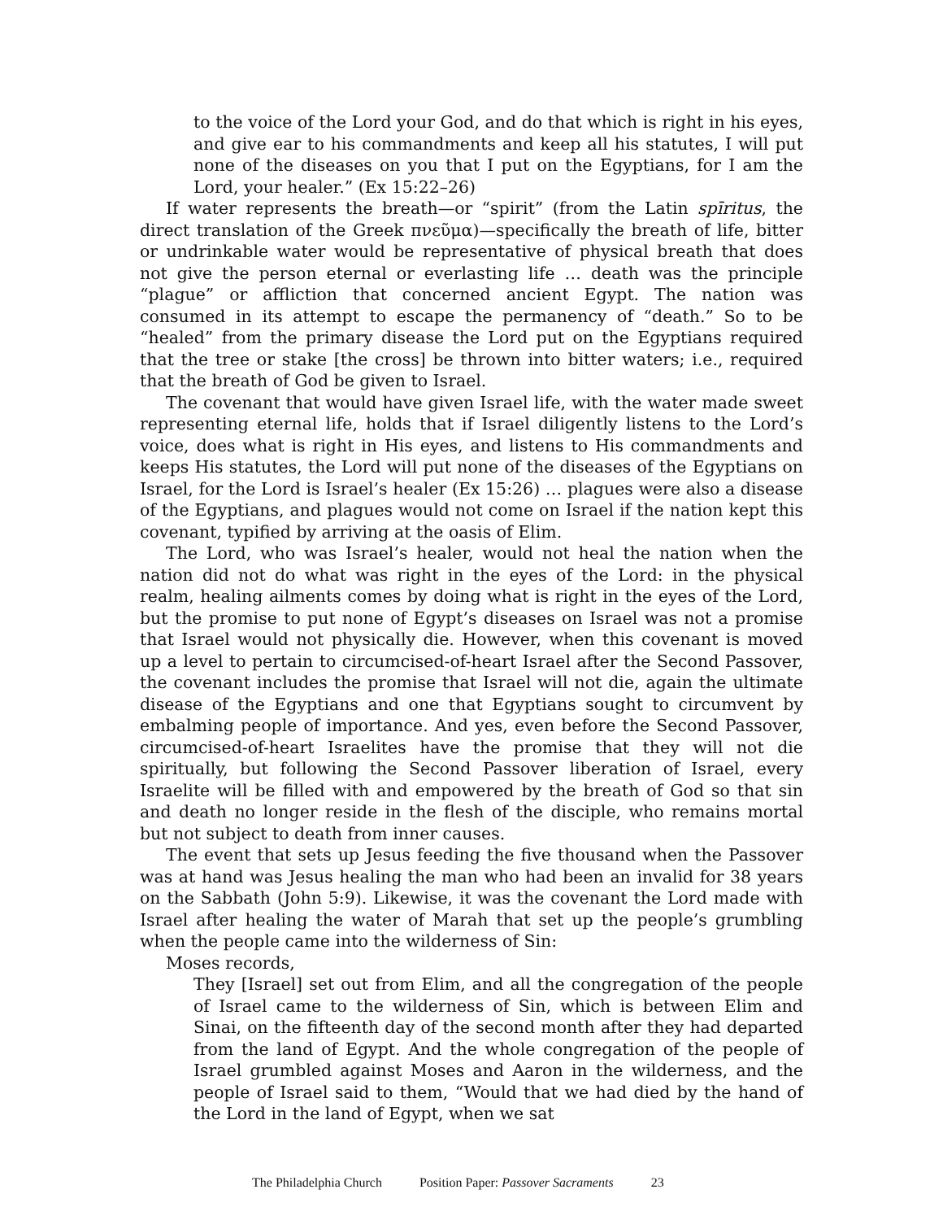to the voice of the Lord your God, and do that which is right in his eyes, and give ear to his commandments and keep all his statutes, I will put none of the diseases on you that I put on the Egyptians, for I am the Lord, your healer.” (Ex 15:22–26)
If water represents the breath—or “spirit” (from the Latin spīritus, the direct translation of the Greek πνεῦμα)—specifically the breath of life, bitter or undrinkable water would be representative of physical breath that does not give the person eternal or everlasting life … death was the principle “plague” or affliction that concerned ancient Egypt. The nation was consumed in its attempt to escape the permanency of “death.” So to be “healed” from the primary disease the Lord put on the Egyptians required that the tree or stake [the cross] be thrown into bitter waters; i.e., required that the breath of God be given to Israel.
The covenant that would have given Israel life, with the water made sweet representing eternal life, holds that if Israel diligently listens to the Lord’s voice, does what is right in His eyes, and listens to His commandments and keeps His statutes, the Lord will put none of the diseases of the Egyptians on Israel, for the Lord is Israel’s healer (Ex 15:26) … plagues were also a disease of the Egyptians, and plagues would not come on Israel if the nation kept this covenant, typified by arriving at the oasis of Elim.
The Lord, who was Israel’s healer, would not heal the nation when the nation did not do what was right in the eyes of the Lord: in the physical realm, healing ailments comes by doing what is right in the eyes of the Lord, but the promise to put none of Egypt’s diseases on Israel was not a promise that Israel would not physically die. However, when this covenant is moved up a level to pertain to circumcised-of-heart Israel after the Second Passover, the covenant includes the promise that Israel will not die, again the ultimate disease of the Egyptians and one that Egyptians sought to circumvent by embalming people of importance. And yes, even before the Second Passover, circumcised-of-heart Israelites have the promise that they will not die spiritually, but following the Second Passover liberation of Israel, every Israelite will be filled with and empowered by the breath of God so that sin and death no longer reside in the flesh of the disciple, who remains mortal but not subject to death from inner causes.
The event that sets up Jesus feeding the five thousand when the Passover was at hand was Jesus healing the man who had been an invalid for 38 years on the Sabbath (John 5:9). Likewise, it was the covenant the Lord made with Israel after healing the water of Marah that set up the people’s grumbling when the people came into the wilderness of Sin:
Moses records,
They [Israel] set out from Elim, and all the congregation of the people of Israel came to the wilderness of Sin, which is between Elim and Sinai, on the fifteenth day of the second month after they had departed from the land of Egypt. And the whole congregation of the people of Israel grumbled against Moses and Aaron in the wilderness, and the people of Israel said to them, “Would that we had died by the hand of the Lord in the land of Egypt, when we sat
The Philadelphia Church Position Paper: Passover Sacraments 23